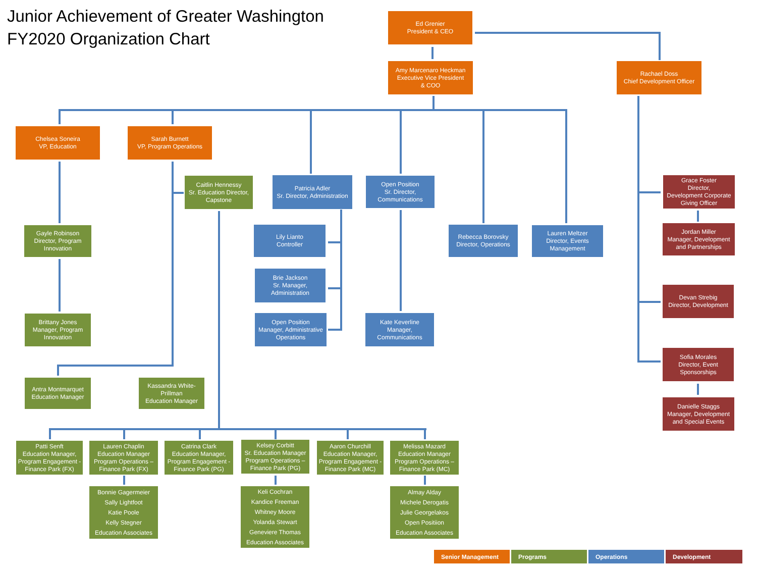Junior Achievement of Greater Washington
FY2020 Organization Chart
Ed Grenier
President & CEO
Amy Marcenaro Heckman
Executive Vice President
& COO
Rachael Doss
Chief Development Officer
Chelsea Soneira
VP, Education
Sarah Burnett
VP, Program Operations
Caitlin Hennessy
Sr. Education Director, Capstone
Patricia Adler
Sr. Director, Administration
Open Position
Sr. Director, Communications
Grace Foster
Director,
Development Corporate Giving Officer
Gayle Robinson
Director, Program Innovation
Lily Lianto
Controller
Rebecca Borovsky
Director, Operations
Lauren Meltzer
Director, Events Management
Jordan Miller
Manager, Development and Partnerships
Brie Jackson
Sr. Manager, Administration
Devan Strebig
Director, Development
Brittany Jones
Manager, Program Innovation
Open Position
Manager, Administrative Operations
Kate Keverline
Manager, Communications
Sofia Morales
Director, Event Sponsorships
Antra Montmarquet
Education Manager
Kassandra White-Prillman
Education Manager
Danielle Staggs
Manager, Development and Special Events
Patti Senft
Education Manager, Program Engagement - Finance Park (FX)
Lauren Chaplin
Education Manager Program Operations – Finance Park (FX)
Catrina Clark
Education Manager, Program Engagement - Finance Park (PG)
Kelsey Corbitt
Sr. Education Manager Program Operations – Finance Park (PG)
Aaron Churchill
Education Manager, Program Engagement - Finance Park (MC)
Melissa Mazard
Education Manager Program Operations – Finance Park (MC)
Bonnie Gagermeier
Sally Lightfoot
Katie Poole
Kelly Stegner
Education Associates
Keli Cochran
Kandice Freeman
Whitney Moore
Yolanda Stewart
Geneviere Thomas
Education Associates
Almay Alday
Michele Derogatis
Julie Georgelakos
Open Positiion
Education Associates
Senior Management
Programs
Operations
Development